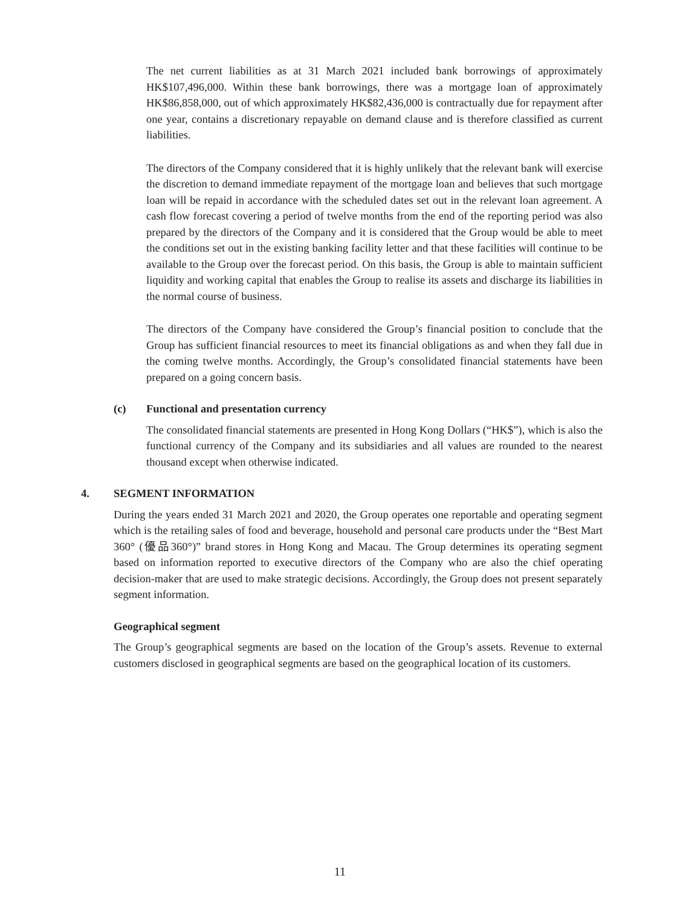The net current liabilities as at 31 March 2021 included bank borrowings of approximately HK$107,496,000. Within these bank borrowings, there was a mortgage loan of approximately HK$86,858,000, out of which approximately HK$82,436,000 is contractually due for repayment after one year, contains a discretionary repayable on demand clause and is therefore classified as current liabilities.
The directors of the Company considered that it is highly unlikely that the relevant bank will exercise the discretion to demand immediate repayment of the mortgage loan and believes that such mortgage loan will be repaid in accordance with the scheduled dates set out in the relevant loan agreement. A cash flow forecast covering a period of twelve months from the end of the reporting period was also prepared by the directors of the Company and it is considered that the Group would be able to meet the conditions set out in the existing banking facility letter and that these facilities will continue to be available to the Group over the forecast period. On this basis, the Group is able to maintain sufficient liquidity and working capital that enables the Group to realise its assets and discharge its liabilities in the normal course of business.
The directors of the Company have considered the Group’s financial position to conclude that the Group has sufficient financial resources to meet its financial obligations as and when they fall due in the coming twelve months. Accordingly, the Group’s consolidated financial statements have been prepared on a going concern basis.
(c) Functional and presentation currency
The consolidated financial statements are presented in Hong Kong Dollars (“HK$”), which is also the functional currency of the Company and its subsidiaries and all values are rounded to the nearest thousand except when otherwise indicated.
4. SEGMENT INFORMATION
During the years ended 31 March 2021 and 2020, the Group operates one reportable and operating segment which is the retailing sales of food and beverage, household and personal care products under the “Best Mart 360° (優品360°)” brand stores in Hong Kong and Macau. The Group determines its operating segment based on information reported to executive directors of the Company who are also the chief operating decision-maker that are used to make strategic decisions. Accordingly, the Group does not present separately segment information.
Geographical segment
The Group’s geographical segments are based on the location of the Group’s assets. Revenue to external customers disclosed in geographical segments are based on the geographical location of its customers.
11